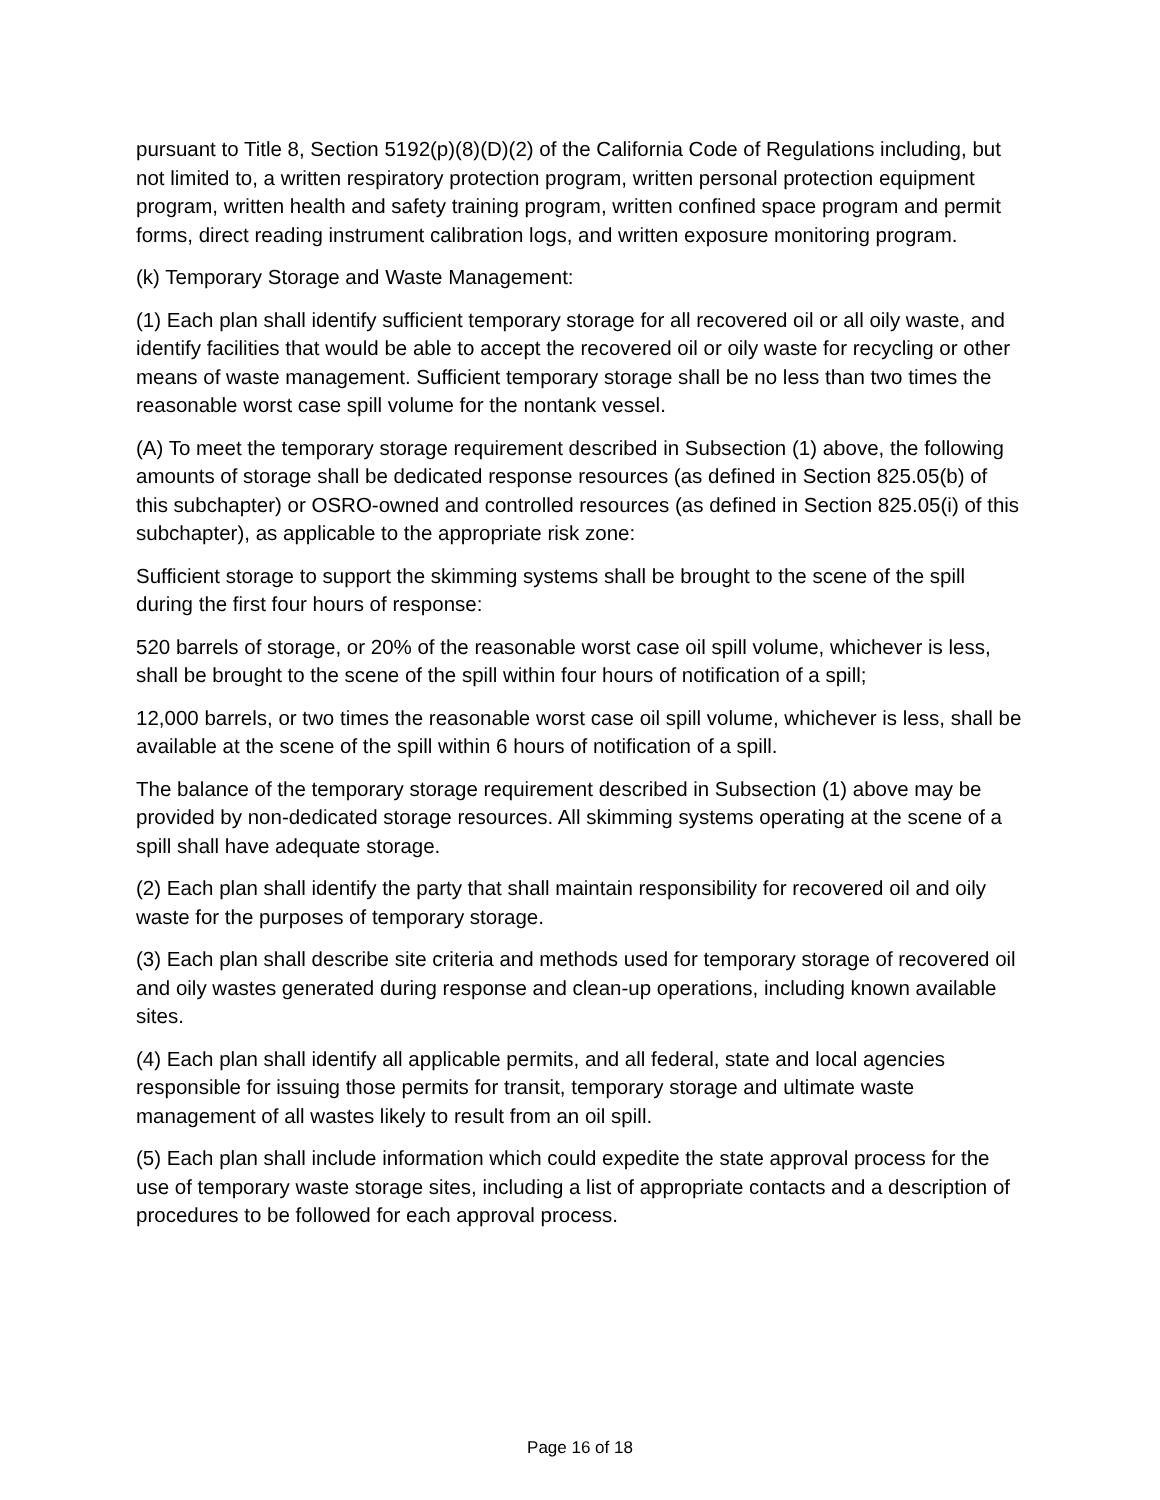pursuant to Title 8, Section 5192(p)(8)(D)(2) of the California Code of Regulations including, but not limited to, a written respiratory protection program, written personal protection equipment program, written health and safety training program, written confined space program and permit forms, direct reading instrument calibration logs, and written exposure monitoring program.
(k) Temporary Storage and Waste Management:
(1) Each plan shall identify sufficient temporary storage for all recovered oil or all oily waste, and identify facilities that would be able to accept the recovered oil or oily waste for recycling or other means of waste management. Sufficient temporary storage shall be no less than two times the reasonable worst case spill volume for the nontank vessel.
(A) To meet the temporary storage requirement described in Subsection (1) above, the following amounts of storage shall be dedicated response resources (as defined in Section 825.05(b) of this subchapter) or OSRO-owned and controlled resources (as defined in Section 825.05(i) of this subchapter), as applicable to the appropriate risk zone:
Sufficient storage to support the skimming systems shall be brought to the scene of the spill during the first four hours of response:
520 barrels of storage, or 20% of the reasonable worst case oil spill volume, whichever is less, shall be brought to the scene of the spill within four hours of notification of a spill;
12,000 barrels, or two times the reasonable worst case oil spill volume, whichever is less, shall be available at the scene of the spill within 6 hours of notification of a spill.
The balance of the temporary storage requirement described in Subsection (1) above may be provided by non-dedicated storage resources. All skimming systems operating at the scene of a spill shall have adequate storage.
(2) Each plan shall identify the party that shall maintain responsibility for recovered oil and oily waste for the purposes of temporary storage.
(3) Each plan shall describe site criteria and methods used for temporary storage of recovered oil and oily wastes generated during response and clean-up operations, including known available sites.
(4) Each plan shall identify all applicable permits, and all federal, state and local agencies responsible for issuing those permits for transit, temporary storage and ultimate waste management of all wastes likely to result from an oil spill.
(5) Each plan shall include information which could expedite the state approval process for the use of temporary waste storage sites, including a list of appropriate contacts and a description of procedures to be followed for each approval process.
Page 16 of 18